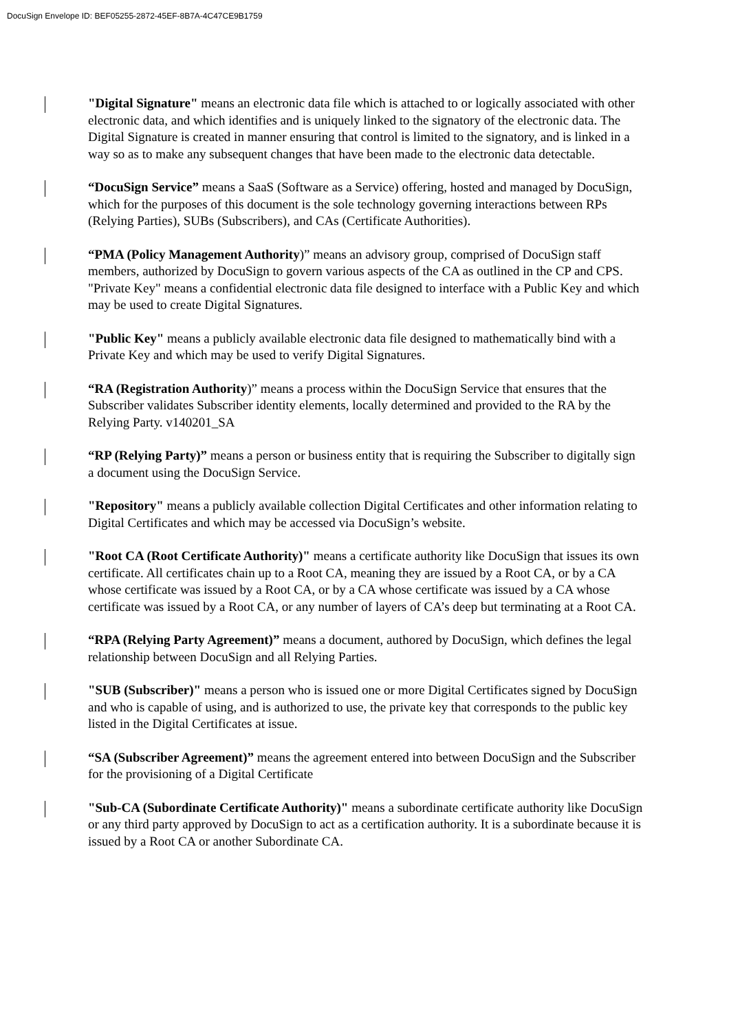DocuSign Envelope ID: BEF05255-2872-45EF-8B7A-4C47CE9B1759
"Digital Signature" means an electronic data file which is attached to or logically associated with other electronic data, and which identifies and is uniquely linked to the signatory of the electronic data. The Digital Signature is created in manner ensuring that control is limited to the signatory, and is linked in a way so as to make any subsequent changes that have been made to the electronic data detectable.
“DocuSign Service” means a SaaS (Software as a Service) offering, hosted and managed by DocuSign, which for the purposes of this document is the sole technology governing interactions between RPs (Relying Parties), SUBs (Subscribers), and CAs (Certificate Authorities).
“PMA (Policy Management Authority)” means an advisory group, comprised of DocuSign staff members, authorized by DocuSign to govern various aspects of the CA as outlined in the CP and CPS. "Private Key" means a confidential electronic data file designed to interface with a Public Key and which may be used to create Digital Signatures.
"Public Key" means a publicly available electronic data file designed to mathematically bind with a Private Key and which may be used to verify Digital Signatures.
“RA (Registration Authority)” means a process within the DocuSign Service that ensures that the Subscriber validates Subscriber identity elements, locally determined and provided to the RA by the Relying Party. v140201_SA
“RP (Relying Party)” means a person or business entity that is requiring the Subscriber to digitally sign a document using the DocuSign Service.
"Repository" means a publicly available collection Digital Certificates and other information relating to Digital Certificates and which may be accessed via DocuSign’s website.
"Root CA (Root Certificate Authority)" means a certificate authority like DocuSign that issues its own certificate. All certificates chain up to a Root CA, meaning they are issued by a Root CA, or by a CA whose certificate was issued by a Root CA, or by a CA whose certificate was issued by a CA whose certificate was issued by a Root CA, or any number of layers of CA’s deep but terminating at a Root CA.
“RPA (Relying Party Agreement)” means a document, authored by DocuSign, which defines the legal relationship between DocuSign and all Relying Parties.
"SUB (Subscriber)" means a person who is issued one or more Digital Certificates signed by DocuSign and who is capable of using, and is authorized to use, the private key that corresponds to the public key listed in the Digital Certificates at issue.
“SA (Subscriber Agreement)” means the agreement entered into between DocuSign and the Subscriber for the provisioning of a Digital Certificate
"Sub-CA (Subordinate Certificate Authority)" means a subordinate certificate authority like DocuSign or any third party approved by DocuSign to act as a certification authority. It is a subordinate because it is issued by a Root CA or another Subordinate CA.